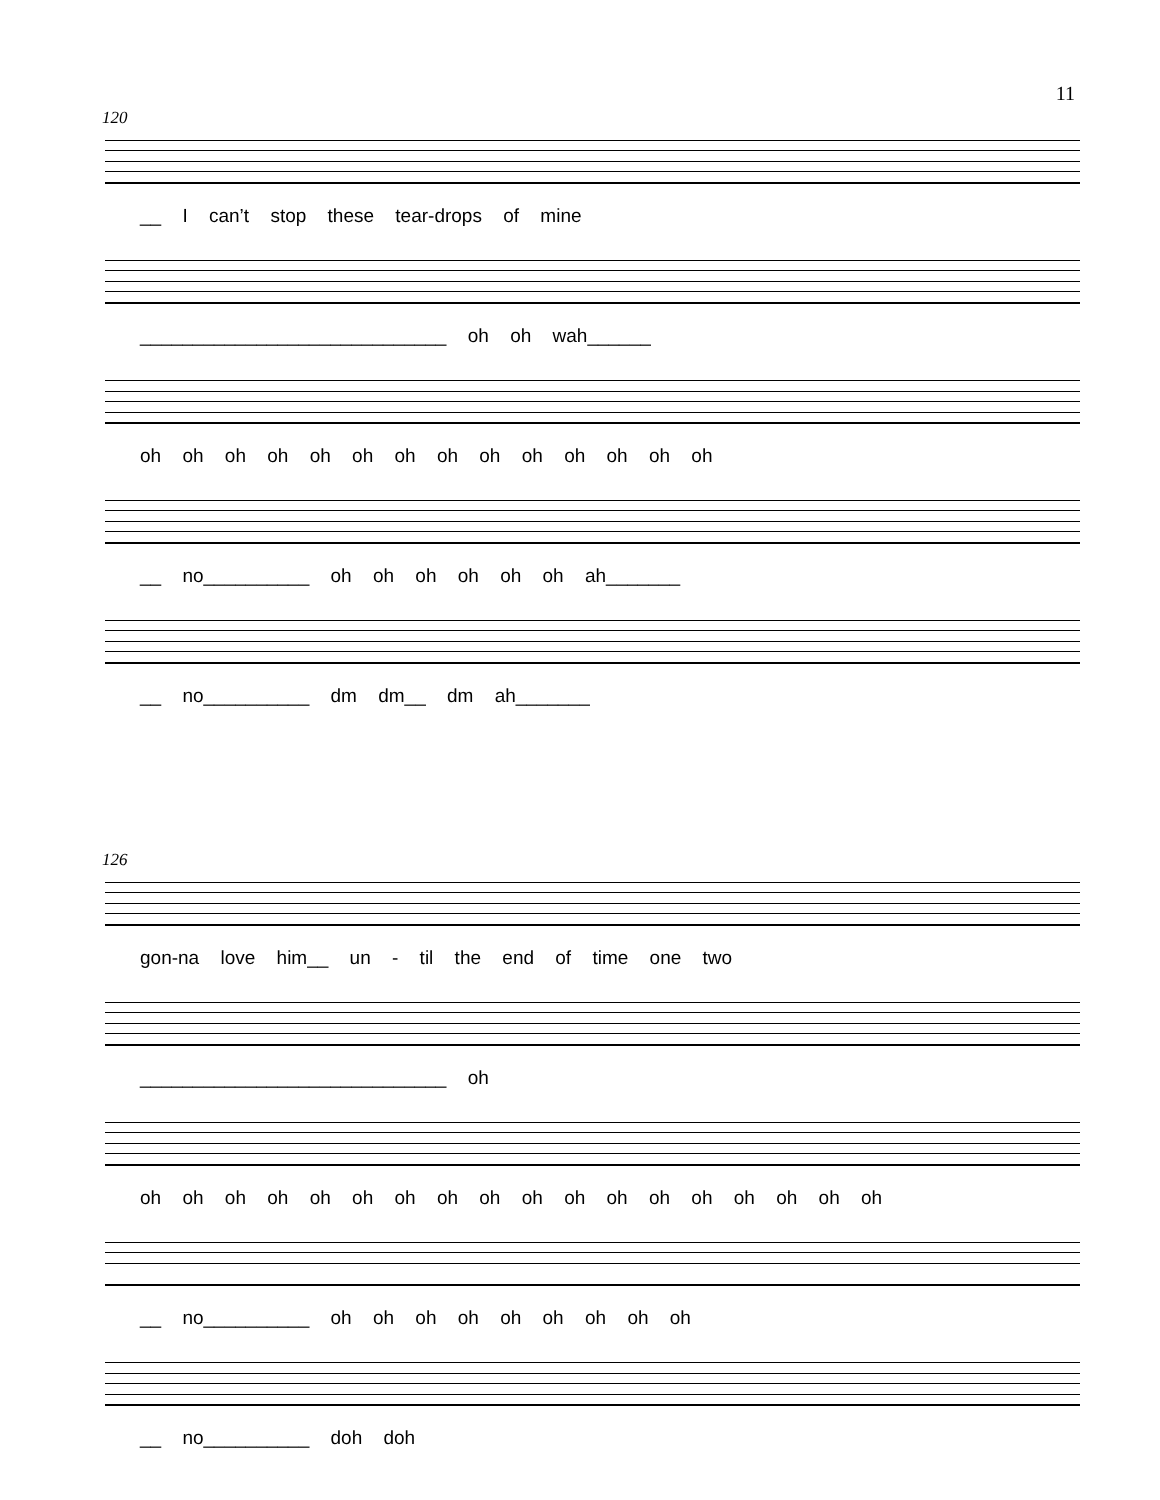11
120
__ I can’t stop these tear-drops of mine
_____________________________ oh oh wah______
oh oh oh oh oh oh oh oh oh oh oh oh oh oh
__ no__________ oh oh oh oh oh oh ah_______
__ no__________ dm dm__ dm ah_______
126
gon-na love him__ un - til the end of time one two
_____________________________ oh
oh oh oh oh oh oh oh oh oh oh oh oh oh oh oh oh oh oh
__ no__________ oh oh oh oh oh oh oh oh oh
__ no__________ doh doh